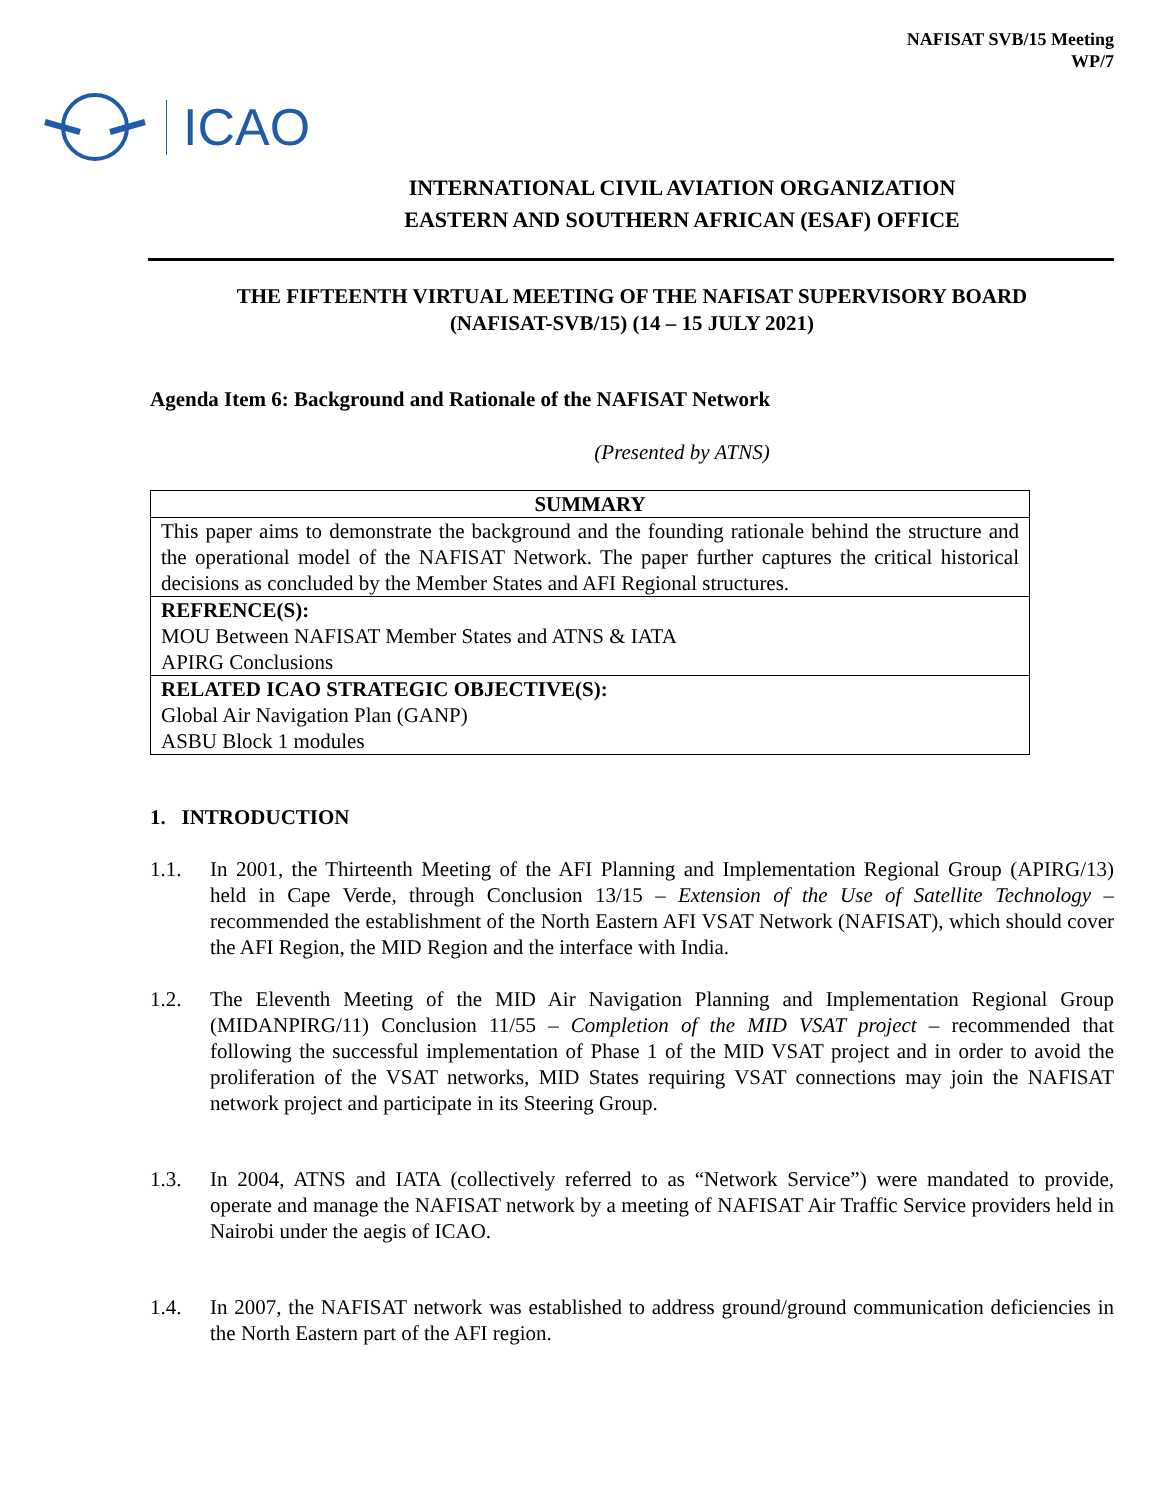NAFISAT SVB/15 Meeting
WP/7
ICAO
INTERNATIONAL CIVIL AVIATION ORGANIZATION
EASTERN AND SOUTHERN AFRICAN (ESAF) OFFICE
THE FIFTEENTH VIRTUAL MEETING OF THE NAFISAT SUPERVISORY BOARD
(NAFISAT-SVB/15) (14 – 15 JULY 2021)
Agenda Item 6: Background and Rationale of the NAFISAT Network
(Presented by ATNS)
| SUMMARY |
| This paper aims to demonstrate the background and the founding rationale behind the structure and the operational model of the NAFISAT Network. The paper further captures the critical historical decisions as concluded by the Member States and AFI Regional structures. |
| REFRENCE(S): MOU Between NAFISAT Member States and ATNS & IATA APIRG Conclusions |
| RELATED ICAO STRATEGIC OBJECTIVE(S): Global Air Navigation Plan (GANP) ASBU Block 1 modules |
1. INTRODUCTION
1.1. In 2001, the Thirteenth Meeting of the AFI Planning and Implementation Regional Group (APIRG/13) held in Cape Verde, through Conclusion 13/15 – Extension of the Use of Satellite Technology – recommended the establishment of the North Eastern AFI VSAT Network (NAFISAT), which should cover the AFI Region, the MID Region and the interface with India.
1.2. The Eleventh Meeting of the MID Air Navigation Planning and Implementation Regional Group (MIDANPIRG/11) Conclusion 11/55 – Completion of the MID VSAT project – recommended that following the successful implementation of Phase 1 of the MID VSAT project and in order to avoid the proliferation of the VSAT networks, MID States requiring VSAT connections may join the NAFISAT network project and participate in its Steering Group.
1.3. In 2004, ATNS and IATA (collectively referred to as “Network Service”) were mandated to provide, operate and manage the NAFISAT network by a meeting of NAFISAT Air Traffic Service providers held in Nairobi under the aegis of ICAO.
1.4. In 2007, the NAFISAT network was established to address ground/ground communication deficiencies in the North Eastern part of the AFI region.